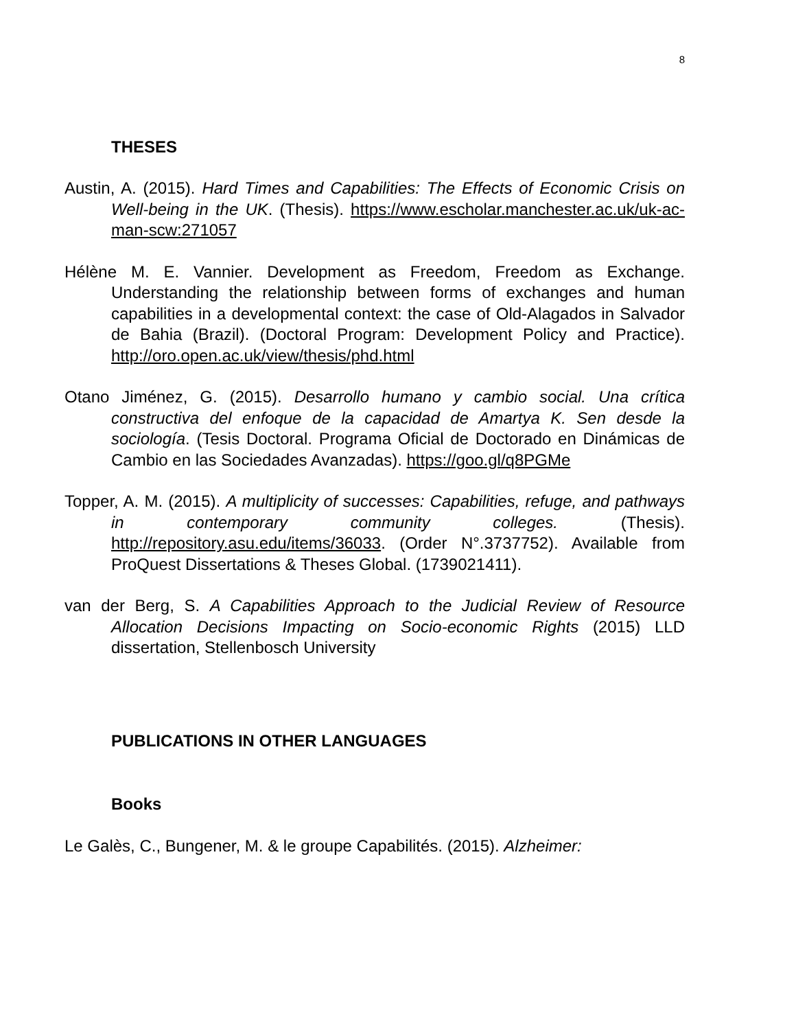8
THESES
Austin, A. (2015). Hard Times and Capabilities: The Effects of Economic Crisis on Well-being in the UK. (Thesis). https://www.escholar.manchester.ac.uk/uk-ac-man-scw:271057
Hélène M. E. Vannier. Development as Freedom, Freedom as Exchange. Understanding the relationship between forms of exchanges and human capabilities in a developmental context: the case of Old-Alagados in Salvador de Bahia (Brazil). (Doctoral Program: Development Policy and Practice). http://oro.open.ac.uk/view/thesis/phd.html
Otano Jiménez, G. (2015). Desarrollo humano y cambio social. Una crítica constructiva del enfoque de la capacidad de Amartya K. Sen desde la sociología. (Tesis Doctoral. Programa Oficial de Doctorado en Dinámicas de Cambio en las Sociedades Avanzadas). https://goo.gl/q8PGMe
Topper, A. M. (2015). A multiplicity of successes: Capabilities, refuge, and pathways in contemporary community colleges. (Thesis). http://repository.asu.edu/items/36033. (Order N°.3737752). Available from ProQuest Dissertations & Theses Global. (1739021411).
van der Berg, S. A Capabilities Approach to the Judicial Review of Resource Allocation Decisions Impacting on Socio-economic Rights (2015) LLD dissertation, Stellenbosch University
PUBLICATIONS IN OTHER LANGUAGES
Books
Le Galès, C., Bungener, M. & le groupe Capabilités. (2015). Alzheimer: